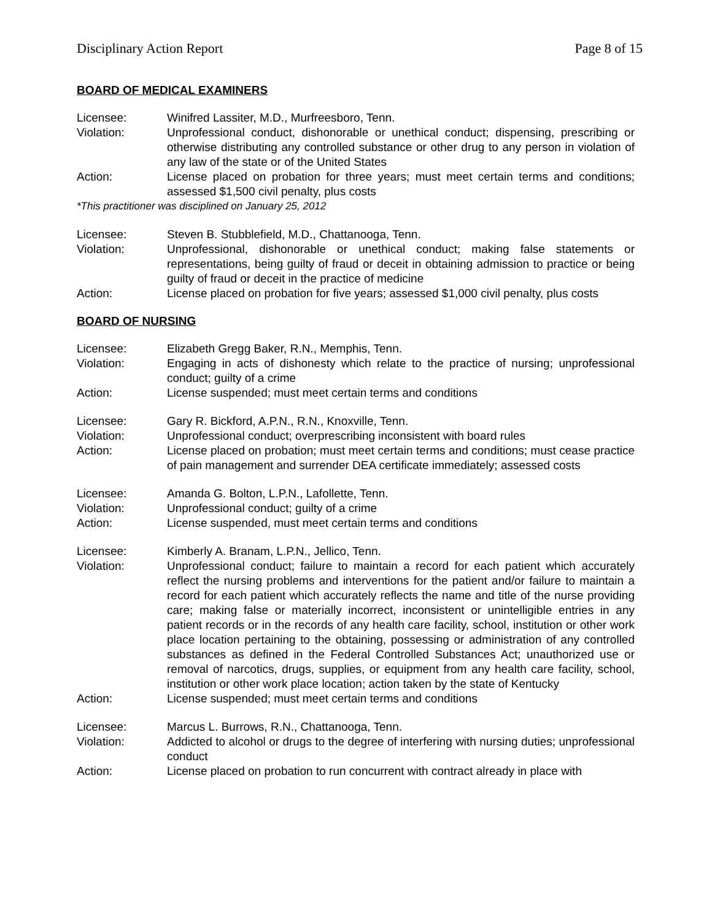Disciplinary Action Report Page 8 of 15
BOARD OF MEDICAL EXAMINERS
Licensee: Winifred Lassiter, M.D., Murfreesboro, Tenn.
Violation: Unprofessional conduct, dishonorable or unethical conduct; dispensing, prescribing or otherwise distributing any controlled substance or other drug to any person in violation of any law of the state or of the United States
Action: License placed on probation for three years; must meet certain terms and conditions; assessed $1,500 civil penalty, plus costs
*This practitioner was disciplined on January 25, 2012
Licensee: Steven B. Stubblefield, M.D., Chattanooga, Tenn.
Violation: Unprofessional, dishonorable or unethical conduct; making false statements or representations, being guilty of fraud or deceit in obtaining admission to practice or being guilty of fraud or deceit in the practice of medicine
Action: License placed on probation for five years; assessed $1,000 civil penalty, plus costs
BOARD OF NURSING
Licensee: Elizabeth Gregg Baker, R.N., Memphis, Tenn.
Violation: Engaging in acts of dishonesty which relate to the practice of nursing; unprofessional conduct; guilty of a crime
Action: License suspended; must meet certain terms and conditions
Licensee: Gary R. Bickford, A.P.N., R.N., Knoxville, Tenn.
Violation: Unprofessional conduct; overprescribing inconsistent with board rules
Action: License placed on probation; must meet certain terms and conditions; must cease practice of pain management and surrender DEA certificate immediately; assessed costs
Licensee: Amanda G. Bolton, L.P.N., Lafollette, Tenn.
Violation: Unprofessional conduct; guilty of a crime
Action: License suspended, must meet certain terms and conditions
Licensee: Kimberly A. Branam, L.P.N., Jellico, Tenn.
Violation: Unprofessional conduct; failure to maintain a record for each patient which accurately reflect the nursing problems and interventions for the patient and/or failure to maintain a record for each patient which accurately reflects the name and title of the nurse providing care; making false or materially incorrect, inconsistent or unintelligible entries in any patient records or in the records of any health care facility, school, institution or other work place location pertaining to the obtaining, possessing or administration of any controlled substances as defined in the Federal Controlled Substances Act; unauthorized use or removal of narcotics, drugs, supplies, or equipment from any health care facility, school, institution or other work place location; action taken by the state of Kentucky
Action: License suspended; must meet certain terms and conditions
Licensee: Marcus L. Burrows, R.N., Chattanooga, Tenn.
Violation: Addicted to alcohol or drugs to the degree of interfering with nursing duties; unprofessional conduct
Action: License placed on probation to run concurrent with contract already in place with